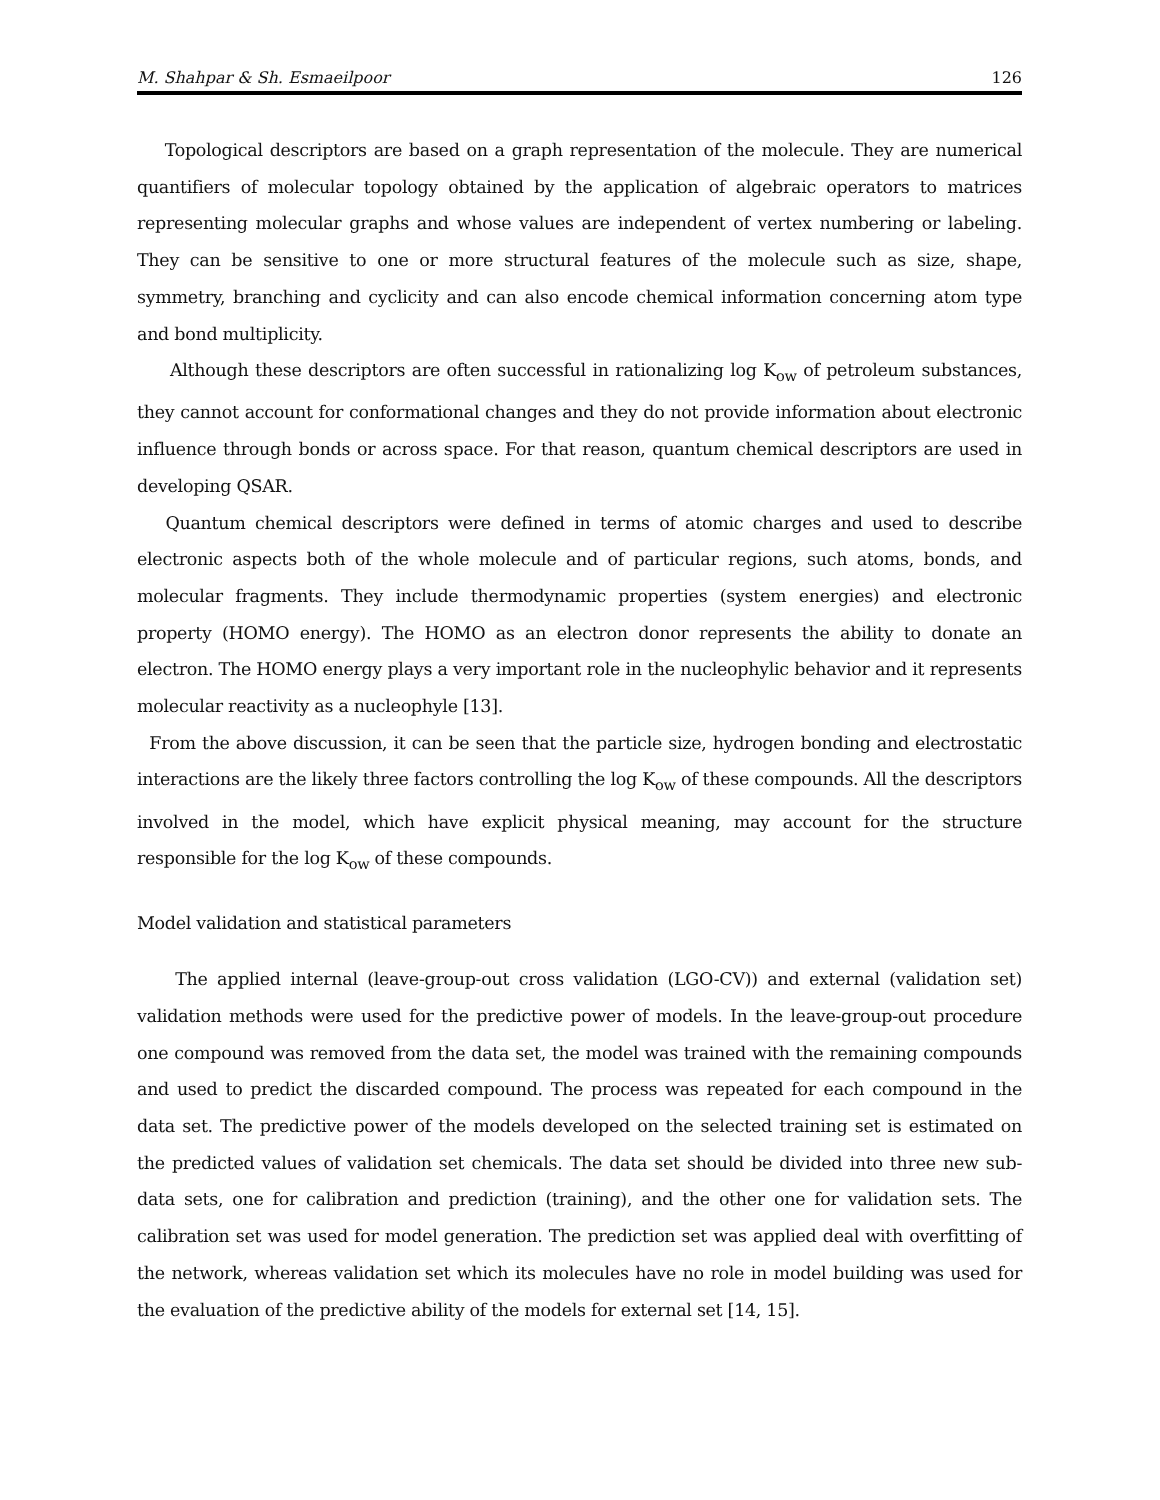M. Shahpar & Sh. Esmaeilpoor 126
Topological descriptors are based on a graph representation of the molecule. They are numerical quantifiers of molecular topology obtained by the application of algebraic operators to matrices representing molecular graphs and whose values are independent of vertex numbering or labeling. They can be sensitive to one or more structural features of the molecule such as size, shape, symmetry, branching and cyclicity and can also encode chemical information concerning atom type and bond multiplicity.
Although these descriptors are often successful in rationalizing log K<sub>ow</sub> of petroleum substances, they cannot account for conformational changes and they do not provide information about electronic influence through bonds or across space. For that reason, quantum chemical descriptors are used in developing QSAR.
Quantum chemical descriptors were defined in terms of atomic charges and used to describe electronic aspects both of the whole molecule and of particular regions, such atoms, bonds, and molecular fragments. They include thermodynamic properties (system energies) and electronic property (HOMO energy). The HOMO as an electron donor represents the ability to donate an electron. The HOMO energy plays a very important role in the nucleophylic behavior and it represents molecular reactivity as a nucleophyle [13].
From the above discussion, it can be seen that the particle size, hydrogen bonding and electrostatic interactions are the likely three factors controlling the log K<sub>ow</sub> of these compounds. All the descriptors involved in the model, which have explicit physical meaning, may account for the structure responsible for the log K<sub>ow</sub> of these compounds.
Model validation and statistical parameters
The applied internal (leave-group-out cross validation (LGO-CV)) and external (validation set) validation methods were used for the predictive power of models. In the leave-group-out procedure one compound was removed from the data set, the model was trained with the remaining compounds and used to predict the discarded compound. The process was repeated for each compound in the data set. The predictive power of the models developed on the selected training set is estimated on the predicted values of validation set chemicals. The data set should be divided into three new sub-data sets, one for calibration and prediction (training), and the other one for validation sets. The calibration set was used for model generation. The prediction set was applied deal with overfitting of the network, whereas validation set which its molecules have no role in model building was used for the evaluation of the predictive ability of the models for external set [14, 15].